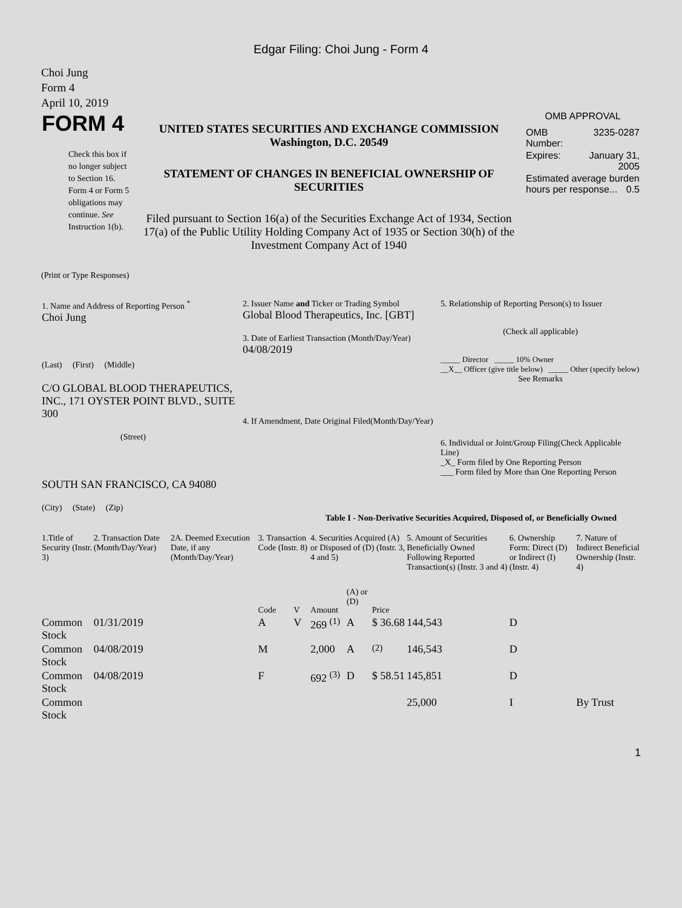Edgar Filing: Choi Jung - Form 4
Choi Jung
Form 4
April 10, 2019
| FORM 4 Check this box if no longer subject to Section 16. Form 4 or Form 5 obligations may continue. See Instruction 1(b). | UNITED STATES SECURITIES AND EXCHANGE COMMISSION Washington, D.C. 20549 STATEMENT OF CHANGES IN BENEFICIAL OWNERSHIP OF SECURITIES Filed pursuant to Section 16(a) of the Securities Exchange Act of 1934, Section 17(a) of the Public Utility Holding Company Act of 1935 or Section 30(h) of the Investment Company Act of 1940 | OMB APPROVAL / OMB Number: / 3235-0287 / / Expires: / January 31, 2005 / / Estimated average burden hours per response... 0.5 / / |
(Print or Type Responses)
| 1. Name and Address of Reporting Person <sup>*</sup> Choi Jung (Last) (First) (Middle) C/O GLOBAL BLOOD THERAPEUTICS, INC., 171 OYSTER POINT BLVD., SUITE 300 (Street) SOUTH SAN FRANCISCO, CA 94080 (City) (State) (Zip) | 2. Issuer Name and Ticker or Trading Symbol Global Blood Therapeutics, Inc. [GBT] 3. Date of Earliest Transaction (Month/Day/Year) 04/08/2019 4. If Amendment, Date Original Filed(Month/Day/Year) | 5. Relationship of Reporting Person(s) to Issuer (Check all applicable) _____ Director _____ 10% Owner __X__ Officer (give title below) _____ Other (specify below) See Remarks 6. Individual or Joint/Group Filing(Check Applicable Line) _X_ Form filed by One Reporting Person ___ Form filed by More than One Reporting Person |
Table I - Non-Derivative Securities Acquired, Disposed of, or Beneficially Owned
| 1.Title of Security (Instr. 3) | 2. Transaction Date (Month/Day/Year) | 2A. Deemed Execution Date, if any (Month/Day/Year) | 3. Transaction Code (Instr. 8) | | 4. Securities Acquired (A) or Disposed of (D) (Instr. 3, 4 and 5) | | | 5. Amount of Securities Beneficially Owned Following Reported Transaction(s) (Instr. 3 and 4) | 6. Ownership Form: Direct (D) or Indirect (I) (Instr. 4) | 7. Nature of Indirect Beneficial Ownership (Instr. 4) |
| --- | --- | --- | --- | --- | --- | --- | --- | --- | --- | --- |
| | | | Code | V | Amount | (A) or (D) | Price | | | |
| Common Stock | 01/31/2019 | | A | V | 269 <sup>(1)</sup> | A | $ 36.68 | 144,543 | D | |
| Common Stock | 04/08/2019 | | M | | 2,000 | A | <sup>(2)</sup> | 146,543 | D | |
| Common Stock | 04/08/2019 | | F | | 692 <sup>(3)</sup> | D | $ 58.51 | 145,851 | D | |
| Common Stock | | | | | | | | 25,000 | I | By Trust |
1